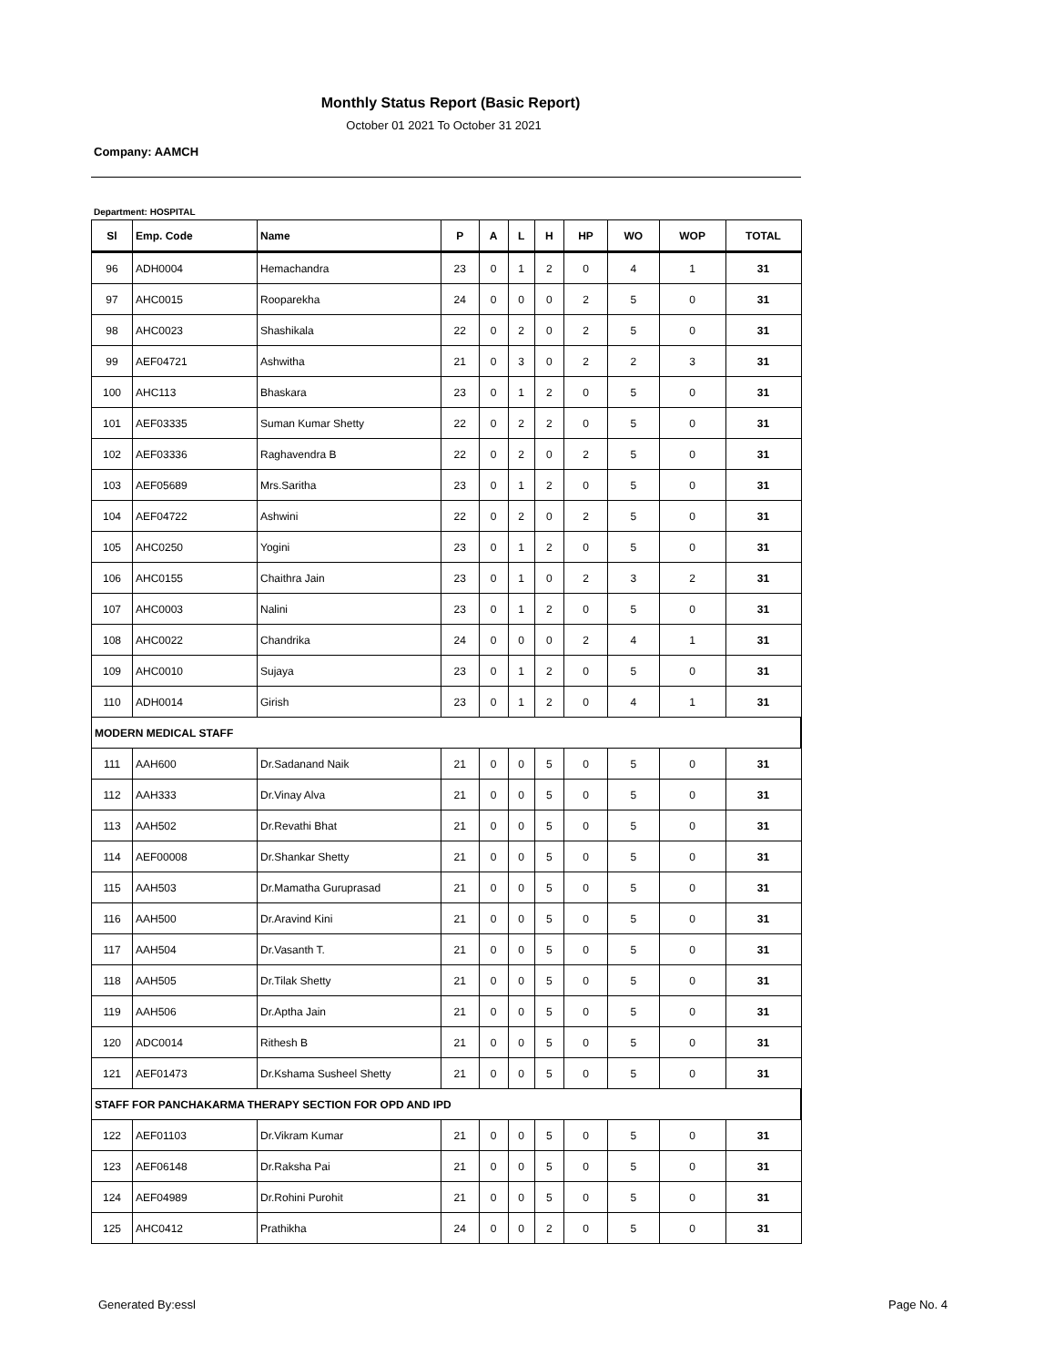Monthly Status Report (Basic Report)
October 01 2021 To October 31 2021
Company: AAMCH
Department: HOSPITAL
| Sl | Emp. Code | Name | P | A | L | H | HP | WO | WOP | TOTAL |
| --- | --- | --- | --- | --- | --- | --- | --- | --- | --- | --- |
| 96 | ADH0004 | Hemachandra | 23 | 0 | 1 | 2 | 0 | 4 | 1 | 31 |
| 97 | AHC0015 | Rooparekha | 24 | 0 | 0 | 0 | 2 | 5 | 0 | 31 |
| 98 | AHC0023 | Shashikala | 22 | 0 | 2 | 0 | 2 | 5 | 0 | 31 |
| 99 | AEF04721 | Ashwitha | 21 | 0 | 3 | 0 | 2 | 2 | 3 | 31 |
| 100 | AHC113 | Bhaskara | 23 | 0 | 1 | 2 | 0 | 5 | 0 | 31 |
| 101 | AEF03335 | Suman Kumar Shetty | 22 | 0 | 2 | 2 | 0 | 5 | 0 | 31 |
| 102 | AEF03336 | Raghavendra B | 22 | 0 | 2 | 0 | 2 | 5 | 0 | 31 |
| 103 | AEF05689 | Mrs.Saritha | 23 | 0 | 1 | 2 | 0 | 5 | 0 | 31 |
| 104 | AEF04722 | Ashwini | 22 | 0 | 2 | 0 | 2 | 5 | 0 | 31 |
| 105 | AHC0250 | Yogini | 23 | 0 | 1 | 2 | 0 | 5 | 0 | 31 |
| 106 | AHC0155 | Chaithra Jain | 23 | 0 | 1 | 0 | 2 | 3 | 2 | 31 |
| 107 | AHC0003 | Nalini | 23 | 0 | 1 | 2 | 0 | 5 | 0 | 31 |
| 108 | AHC0022 | Chandrika | 24 | 0 | 0 | 0 | 2 | 4 | 1 | 31 |
| 109 | AHC0010 | Sujaya | 23 | 0 | 1 | 2 | 0 | 5 | 0 | 31 |
| 110 | ADH0014 | Girish | 23 | 0 | 1 | 2 | 0 | 4 | 1 | 31 |
| MODERN MEDICAL STAFF | | | | | | | | | | |
| 111 | AAH600 | Dr.Sadanand Naik | 21 | 0 | 0 | 5 | 0 | 5 | 0 | 31 |
| 112 | AAH333 | Dr.Vinay Alva | 21 | 0 | 0 | 5 | 0 | 5 | 0 | 31 |
| 113 | AAH502 | Dr.Revathi Bhat | 21 | 0 | 0 | 5 | 0 | 5 | 0 | 31 |
| 114 | AEF00008 | Dr.Shankar Shetty | 21 | 0 | 0 | 5 | 0 | 5 | 0 | 31 |
| 115 | AAH503 | Dr.Mamatha Guruprasad | 21 | 0 | 0 | 5 | 0 | 5 | 0 | 31 |
| 116 | AAH500 | Dr.Aravind Kini | 21 | 0 | 0 | 5 | 0 | 5 | 0 | 31 |
| 117 | AAH504 | Dr.Vasanth T. | 21 | 0 | 0 | 5 | 0 | 5 | 0 | 31 |
| 118 | AAH505 | Dr.Tilak Shetty | 21 | 0 | 0 | 5 | 0 | 5 | 0 | 31 |
| 119 | AAH506 | Dr.Aptha Jain | 21 | 0 | 0 | 5 | 0 | 5 | 0 | 31 |
| 120 | ADC0014 | Rithesh B | 21 | 0 | 0 | 5 | 0 | 5 | 0 | 31 |
| 121 | AEF01473 | Dr.Kshama Susheel Shetty | 21 | 0 | 0 | 5 | 0 | 5 | 0 | 31 |
| STAFF FOR PANCHAKARMA THERAPY SECTION FOR OPD AND IPD | | | | | | | | | | |
| 122 | AEF01103 | Dr.Vikram Kumar | 21 | 0 | 0 | 5 | 0 | 5 | 0 | 31 |
| 123 | AEF06148 | Dr.Raksha Pai | 21 | 0 | 0 | 5 | 0 | 5 | 0 | 31 |
| 124 | AEF04989 | Dr.Rohini Purohit | 21 | 0 | 0 | 5 | 0 | 5 | 0 | 31 |
| 125 | AHC0412 | Prathikha | 24 | 0 | 0 | 2 | 0 | 5 | 0 | 31 |
Generated By:essl Page No. 4